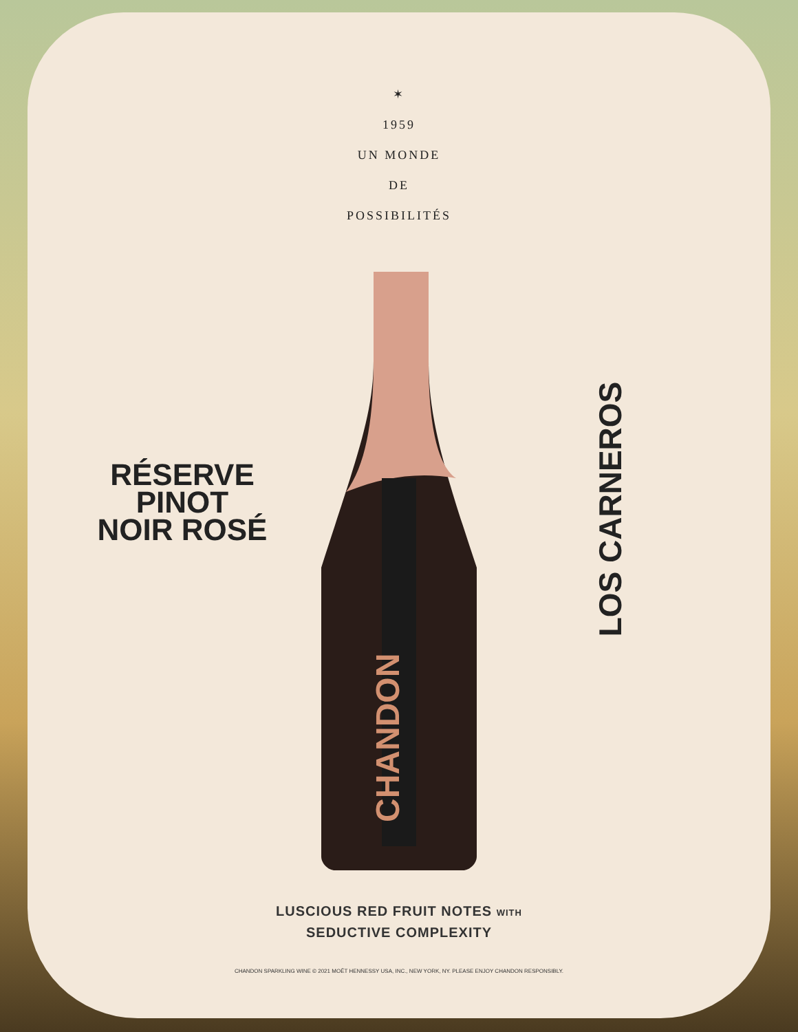✶
1959
UN MONDE
DE
POSSIBILITÉS
RÉSERVE
PINOT
NOIR ROSÉ
CHANDON
LOS CARNEROS
LUSCIOUS RED FRUIT NOTES WITH
SEDUCTIVE COMPLEXITY
CHANDON SPARKLING WINE © 2021 MOËT HENNESSY USA, INC., NEW YORK, NY. PLEASE ENJOY CHANDON RESPONSIBLY.